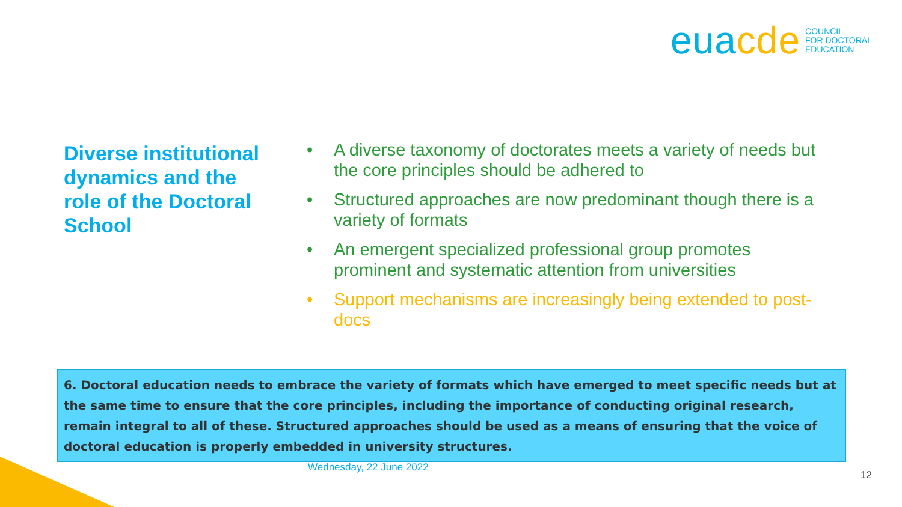euacde
COUNCIL
FOR DOCTORAL
EDUCATION
Diverse institutional dynamics and the role of the Doctoral School
• A diverse taxonomy of doctorates meets a variety of needs but the core principles should be adhered to
• Structured approaches are now predominant though there is a variety of formats
• An emergent specialized professional group promotes prominent and systematic attention from universities
• Support mechanisms are increasingly being extended to post-docs
6. Doctoral education needs to embrace the variety of formats which have emerged to meet specific needs but at the same time to ensure that the core principles, including the importance of conducting original research, remain integral to all of these. Structured approaches should be used as a means of ensuring that the voice of doctoral education is properly embedded in university structures.
Wednesday, 22 June 2022
12